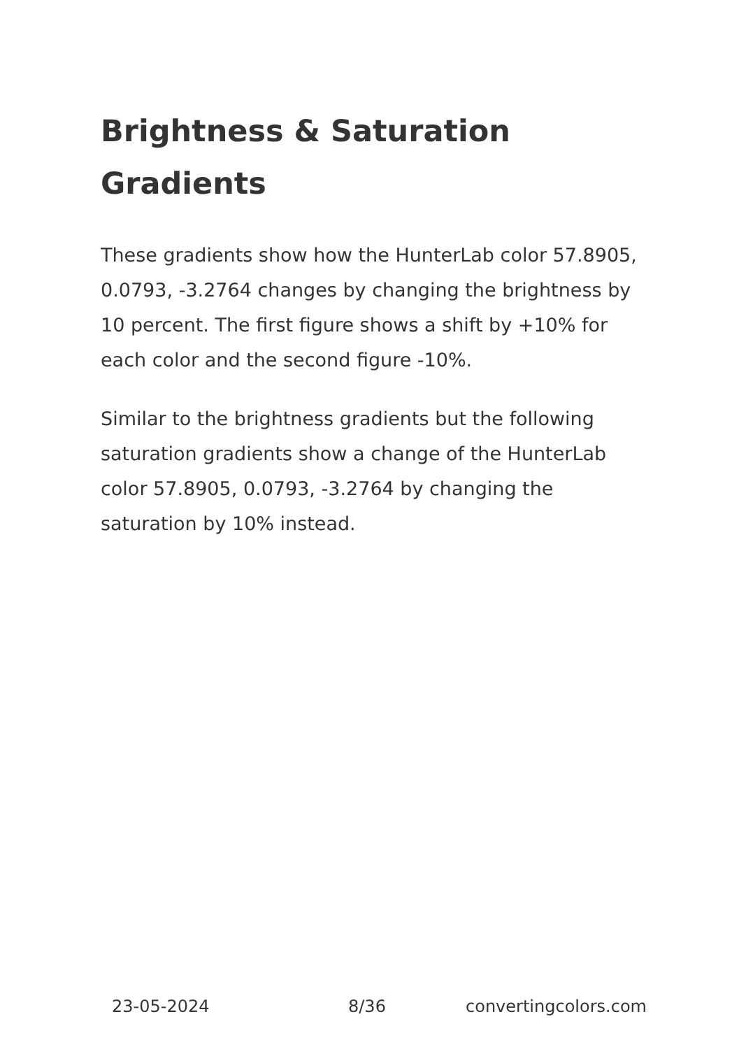Brightness & Saturation Gradients
These gradients show how the HunterLab color 57.8905, 0.0793, -3.2764 changes by changing the brightness by 10 percent. The first figure shows a shift by +10% for each color and the second figure -10%.
Similar to the brightness gradients but the following saturation gradients show a change of the HunterLab color 57.8905, 0.0793, -3.2764 by changing the saturation by 10% instead.
23-05-2024 8/36 convertingcolors.com